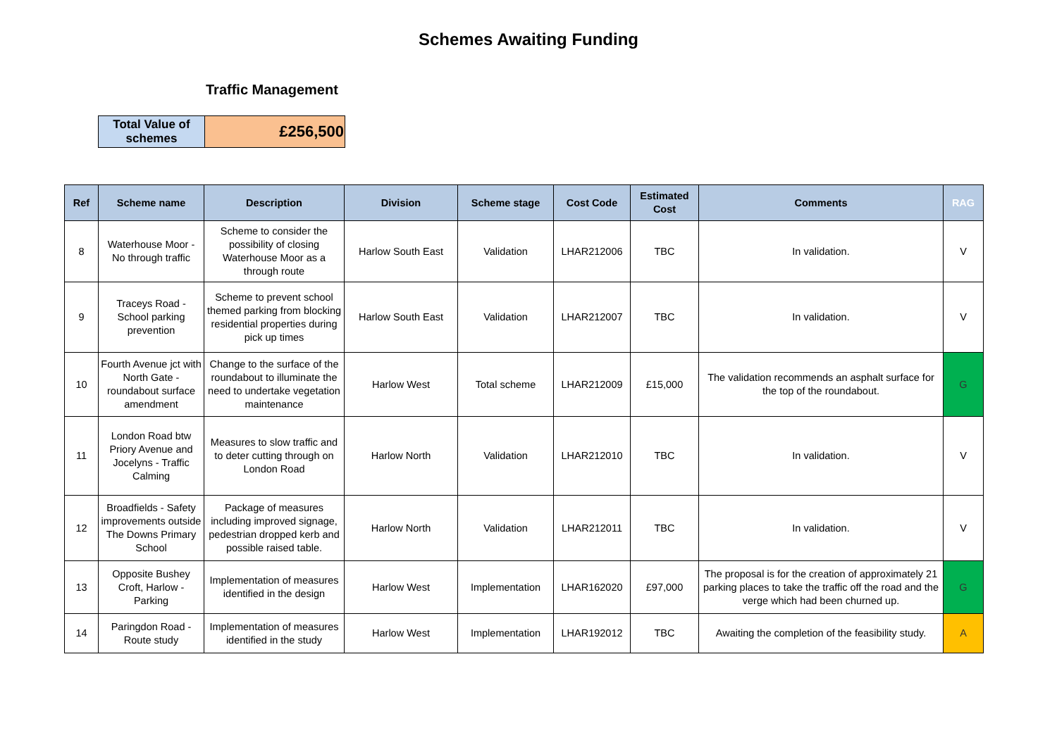Schemes Awaiting Funding
Traffic Management
| Total Value of schemes | £256,500 |
| Ref | Scheme name | Description | Division | Scheme stage | Cost Code | Estimated Cost | Comments | RAG |
| --- | --- | --- | --- | --- | --- | --- | --- | --- |
| 8 | Waterhouse Moor - No through traffic | Scheme to consider the possibility of closing Waterhouse Moor as a through route | Harlow South East | Validation | LHAR212006 | TBC | In validation. | V |
| 9 | Traceys Road - School parking prevention | Scheme to prevent school themed parking from blocking residential properties during pick up times | Harlow South East | Validation | LHAR212007 | TBC | In validation. | V |
| 10 | Fourth Avenue jct with North Gate - roundabout surface amendment | Change to the surface of the roundabout to illuminate the need to undertake vegetation maintenance | Harlow West | Total scheme | LHAR212009 | £15,000 | The validation recommends an asphalt surface for the top of the roundabout. | G |
| 11 | London Road btw Priory Avenue and Jocelyns - Traffic Calming | Measures to slow traffic and to deter cutting through on London Road | Harlow North | Validation | LHAR212010 | TBC | In validation. | V |
| 12 | Broadfields - Safety improvements outside The Downs Primary School | Package of measures including improved signage, pedestrian dropped kerb and possible raised table. | Harlow North | Validation | LHAR212011 | TBC | In validation. | V |
| 13 | Opposite Bushey Croft, Harlow - Parking | Implementation of measures identified in the design | Harlow West | Implementation | LHAR162020 | £97,000 | The proposal is for the creation of approximately 21 parking places to take the traffic off the road and the verge which had been churned up. | G |
| 14 | Paringdon Road - Route study | Implementation of measures identified in the study | Harlow West | Implementation | LHAR192012 | TBC | Awaiting the completion of the feasibility study. | A |